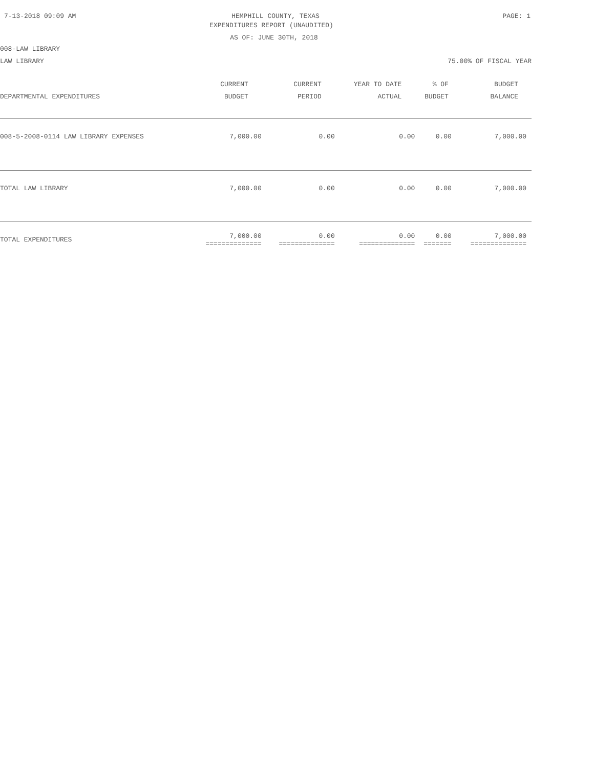7-13-2018 09:09 AM HEMPHILL COUNTY, TEXAS PAGE: 1
EXPENDITURES REPORT (UNAUDITED)
AS OF: JUNE 30TH, 2018
008-LAW LIBRARY
LAW LIBRARY 75.00% OF FISCAL YEAR
| DEPARTMENTAL EXPENDITURES | CURRENT BUDGET | CURRENT PERIOD | YEAR TO DATE ACTUAL | % OF BUDGET | BUDGET BALANCE |
| --- | --- | --- | --- | --- | --- |
| 008-5-2008-0114 LAW LIBRARY EXPENSES | 7,000.00 | 0.00 | 0.00 | 0.00 | 7,000.00 |
| TOTAL LAW LIBRARY | 7,000.00 | 0.00 | 0.00 | 0.00 | 7,000.00 |
| TOTAL EXPENDITURES | 7,000.00 ============== | 0.00 ============== | 0.00 ============== | 0.00 ======= | 7,000.00 ============== |